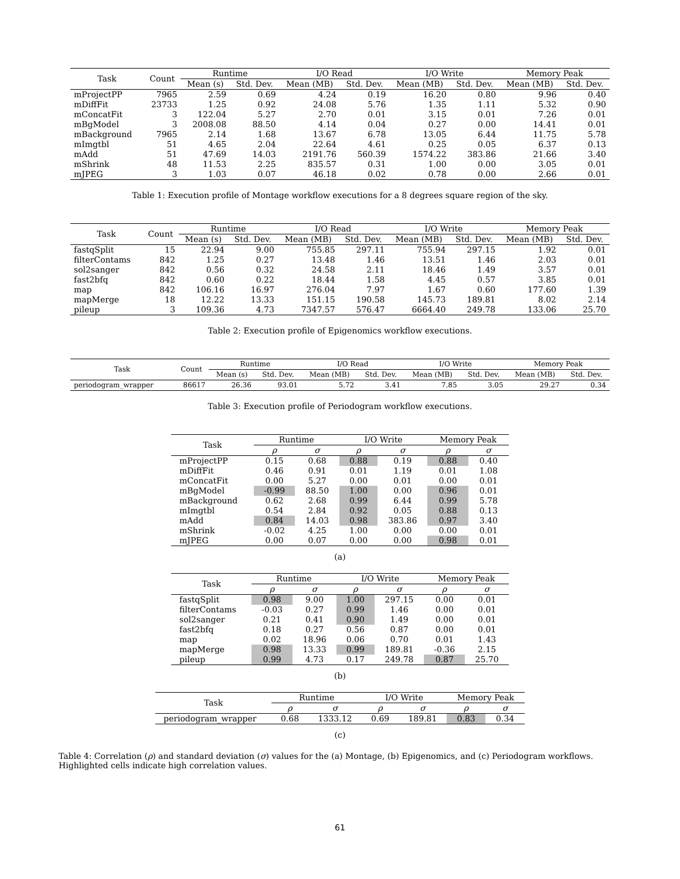| Task | Count | Runtime | | I/O Read | | I/O Write | | Memory Peak | |
| --- | --- | --- | --- | --- | --- | --- | --- | --- | --- |
| | | Mean (s) | Std. Dev. | Mean (MB) | Std. Dev. | Mean (MB) | Std. Dev. | Mean (MB) | Std. Dev. |
| mProjectPP | 7965 | 2.59 | 0.69 | 4.24 | 0.19 | 16.20 | 0.80 | 9.96 | 0.40 |
| mDiffFit | 23733 | 1.25 | 0.92 | 24.08 | 5.76 | 1.35 | 1.11 | 5.32 | 0.90 |
| mConcatFit | 3 | 122.04 | 5.27 | 2.70 | 0.01 | 3.15 | 0.01 | 7.26 | 0.01 |
| mBgModel | 3 | 2008.08 | 88.50 | 4.14 | 0.04 | 0.27 | 0.00 | 14.41 | 0.01 |
| mBackground | 7965 | 2.14 | 1.68 | 13.67 | 6.78 | 13.05 | 6.44 | 11.75 | 5.78 |
| mImgtbl | 51 | 4.65 | 2.04 | 22.64 | 4.61 | 0.25 | 0.05 | 6.37 | 0.13 |
| mAdd | 51 | 47.69 | 14.03 | 2191.76 | 560.39 | 1574.22 | 383.86 | 21.66 | 3.40 |
| mShrink | 48 | 11.53 | 2.25 | 835.57 | 0.31 | 1.00 | 0.00 | 3.05 | 0.01 |
| mJPEG | 3 | 1.03 | 0.07 | 46.18 | 0.02 | 0.78 | 0.00 | 2.66 | 0.01 |
Table 1: Execution profile of Montage workflow executions for a 8 degrees square region of the sky.
| Task | Count | Runtime | | I/O Read | | I/O Write | | Memory Peak | |
| --- | --- | --- | --- | --- | --- | --- | --- | --- | --- |
| | | Mean (s) | Std. Dev. | Mean (MB) | Std. Dev. | Mean (MB) | Std. Dev. | Mean (MB) | Std. Dev. |
| fastqSplit | 15 | 22.94 | 9.00 | 755.85 | 297.11 | 755.94 | 297.15 | 1.92 | 0.01 |
| filterContams | 842 | 1.25 | 0.27 | 13.48 | 1.46 | 13.51 | 1.46 | 2.03 | 0.01 |
| sol2sanger | 842 | 0.56 | 0.32 | 24.58 | 2.11 | 18.46 | 1.49 | 3.57 | 0.01 |
| fast2bfq | 842 | 0.60 | 0.22 | 18.44 | 1.58 | 4.45 | 0.57 | 3.85 | 0.01 |
| map | 842 | 106.16 | 16.97 | 276.04 | 7.97 | 1.67 | 0.60 | 177.60 | 1.39 |
| mapMerge | 18 | 12.22 | 13.33 | 151.15 | 190.58 | 145.73 | 189.81 | 8.02 | 2.14 |
| pileup | 3 | 109.36 | 4.73 | 7347.57 | 576.47 | 6664.40 | 249.78 | 133.06 | 25.70 |
Table 2: Execution profile of Epigenomics workflow executions.
| Task | Count | Runtime | | I/O Read | | I/O Write | | Memory Peak | |
| --- | --- | --- | --- | --- | --- | --- | --- | --- | --- |
| | | Mean (s) | Std. Dev. | Mean (MB) | Std. Dev. | Mean (MB) | Std. Dev. | Mean (MB) | Std. Dev. |
| periodogram_wrapper | 86617 | 26.36 | 93.01 | 5.72 | 3.41 | 7.85 | 3.05 | 29.27 | 0.34 |
Table 3: Execution profile of Periodogram workflow executions.
| Task | Runtime | | I/O Write | | Memory Peak | |
| --- | --- | --- | --- | --- | --- | --- |
| | ρ | σ | ρ | σ | ρ | σ |
| mProjectPP | 0.15 | 0.68 | 0.88 | 0.19 | 0.88 | 0.40 |
| mDiffFit | 0.46 | 0.91 | 0.01 | 1.19 | 0.01 | 1.08 |
| mConcatFit | 0.00 | 5.27 | 0.00 | 0.01 | 0.00 | 0.01 |
| mBgModel | -0.99 | 88.50 | 1.00 | 0.00 | 0.96 | 0.01 |
| mBackground | 0.62 | 2.68 | 0.99 | 6.44 | 0.99 | 5.78 |
| mImgtbl | 0.54 | 2.84 | 0.92 | 0.05 | 0.88 | 0.13 |
| mAdd | 0.84 | 14.03 | 0.98 | 383.86 | 0.97 | 3.40 |
| mShrink | -0.02 | 4.25 | 1.00 | 0.00 | 0.00 | 0.01 |
| mJPEG | 0.00 | 0.07 | 0.00 | 0.00 | 0.98 | 0.01 |
(a)
| Task | Runtime | | I/O Write | | Memory Peak | |
| --- | --- | --- | --- | --- | --- | --- |
| | ρ | σ | ρ | σ | ρ | σ |
| fastqSplit | 0.98 | 9.00 | 1.00 | 297.15 | 0.00 | 0.01 |
| filterContams | -0.03 | 0.27 | 0.99 | 1.46 | 0.00 | 0.01 |
| sol2sanger | 0.21 | 0.41 | 0.90 | 1.49 | 0.00 | 0.01 |
| fast2bfq | 0.18 | 0.27 | 0.56 | 0.87 | 0.00 | 0.01 |
| map | 0.02 | 18.96 | 0.06 | 0.70 | 0.01 | 1.43 |
| mapMerge | 0.98 | 13.33 | 0.99 | 189.81 | -0.36 | 2.15 |
| pileup | 0.99 | 4.73 | 0.17 | 249.78 | 0.87 | 25.70 |
(b)
| Task | Runtime | | I/O Write | | Memory Peak | |
| --- | --- | --- | --- | --- | --- | --- |
| | ρ | σ | ρ | σ | ρ | σ |
| periodogram_wrapper | 0.68 | 1333.12 | 0.69 | 189.81 | 0.83 | 0.34 |
(c)
Table 4: Correlation (ρ) and standard deviation (σ) values for the (a) Montage, (b) Epigenomics, and (c) Periodogram workflows. Highlighted cells indicate high correlation values.
61